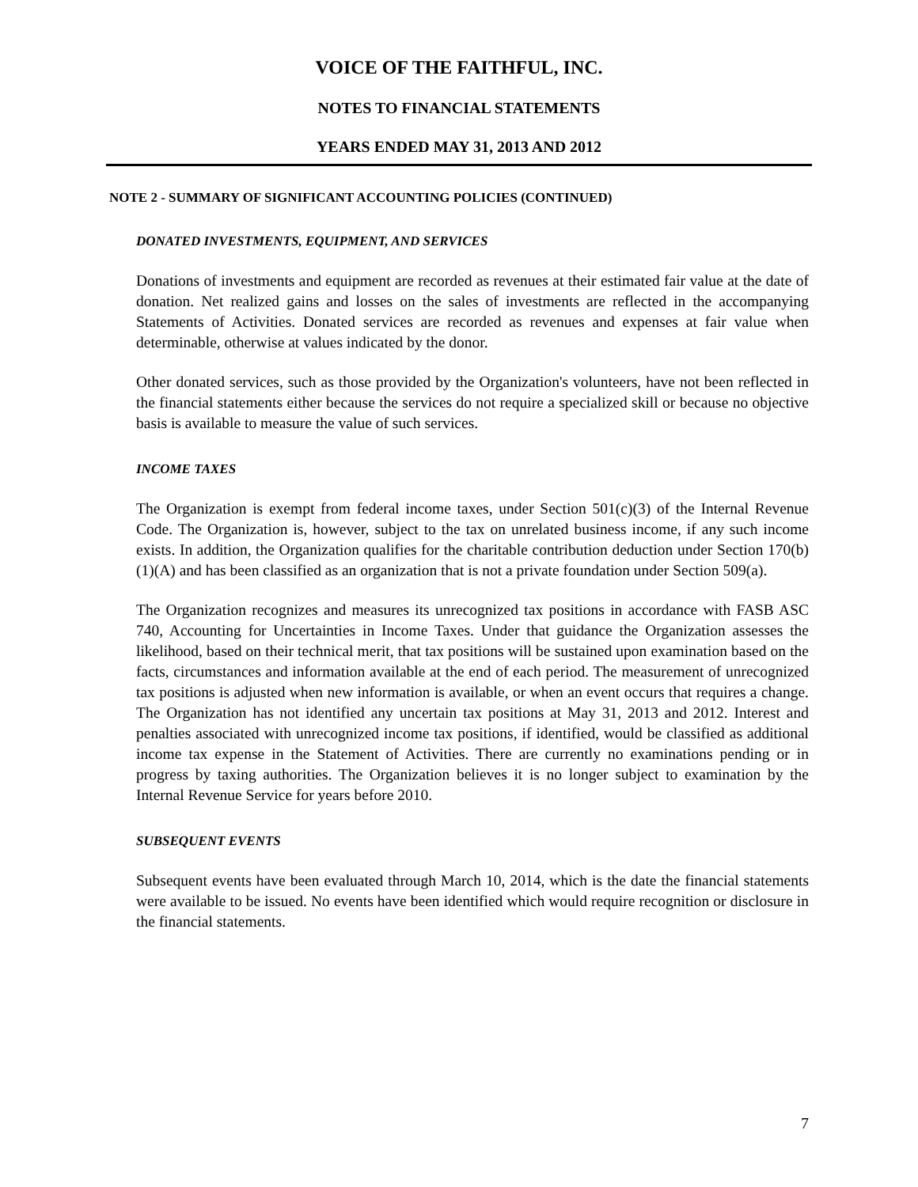VOICE OF THE FAITHFUL, INC.
NOTES TO FINANCIAL STATEMENTS
YEARS ENDED MAY 31, 2013 AND 2012
NOTE 2 - SUMMARY OF SIGNIFICANT ACCOUNTING POLICIES (CONTINUED)
DONATED INVESTMENTS, EQUIPMENT, AND SERVICES
Donations of investments and equipment are recorded as revenues at their estimated fair value at the date of donation. Net realized gains and losses on the sales of investments are reflected in the accompanying Statements of Activities. Donated services are recorded as revenues and expenses at fair value when determinable, otherwise at values indicated by the donor.
Other donated services, such as those provided by the Organization's volunteers, have not been reflected in the financial statements either because the services do not require a specialized skill or because no objective basis is available to measure the value of such services.
INCOME TAXES
The Organization is exempt from federal income taxes, under Section 501(c)(3) of the Internal Revenue Code. The Organization is, however, subject to the tax on unrelated business income, if any such income exists. In addition, the Organization qualifies for the charitable contribution deduction under Section 170(b)(1)(A) and has been classified as an organization that is not a private foundation under Section 509(a).
The Organization recognizes and measures its unrecognized tax positions in accordance with FASB ASC 740, Accounting for Uncertainties in Income Taxes. Under that guidance the Organization assesses the likelihood, based on their technical merit, that tax positions will be sustained upon examination based on the facts, circumstances and information available at the end of each period. The measurement of unrecognized tax positions is adjusted when new information is available, or when an event occurs that requires a change. The Organization has not identified any uncertain tax positions at May 31, 2013 and 2012. Interest and penalties associated with unrecognized income tax positions, if identified, would be classified as additional income tax expense in the Statement of Activities. There are currently no examinations pending or in progress by taxing authorities. The Organization believes it is no longer subject to examination by the Internal Revenue Service for years before 2010.
SUBSEQUENT EVENTS
Subsequent events have been evaluated through March 10, 2014, which is the date the financial statements were available to be issued. No events have been identified which would require recognition or disclosure in the financial statements.
7